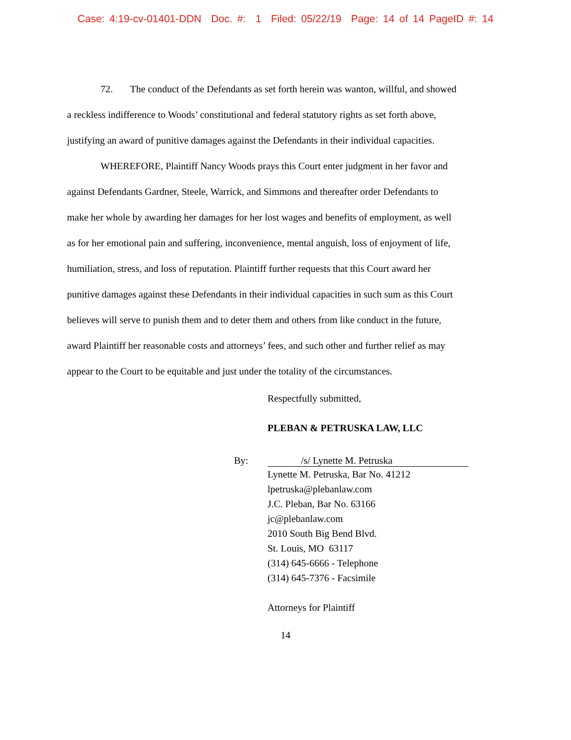Case: 4:19-cv-01401-DDN Doc. #: 1 Filed: 05/22/19 Page: 14 of 14 PageID #: 14
72. The conduct of the Defendants as set forth herein was wanton, willful, and showed a reckless indifference to Woods’ constitutional and federal statutory rights as set forth above, justifying an award of punitive damages against the Defendants in their individual capacities.
WHEREFORE, Plaintiff Nancy Woods prays this Court enter judgment in her favor and against Defendants Gardner, Steele, Warrick, and Simmons and thereafter order Defendants to make her whole by awarding her damages for her lost wages and benefits of employment, as well as for her emotional pain and suffering, inconvenience, mental anguish, loss of enjoyment of life, humiliation, stress, and loss of reputation. Plaintiff further requests that this Court award her punitive damages against these Defendants in their individual capacities in such sum as this Court believes will serve to punish them and to deter them and others from like conduct in the future, award Plaintiff her reasonable costs and attorneys’ fees, and such other and further relief as may appear to the Court to be equitable and just under the totality of the circumstances.
Respectfully submitted,
PLEBAN & PETRUSKA LAW, LLC
By: /s/ Lynette M. Petruska
Lynette M. Petruska, Bar No. 41212
lpetruska@plebanlaw.com
J.C. Pleban, Bar No. 63166
jc@plebanlaw.com
2010 South Big Bend Blvd.
St. Louis, MO 63117
(314) 645-6666 - Telephone
(314) 645-7376 - Facsimile
Attorneys for Plaintiff
14